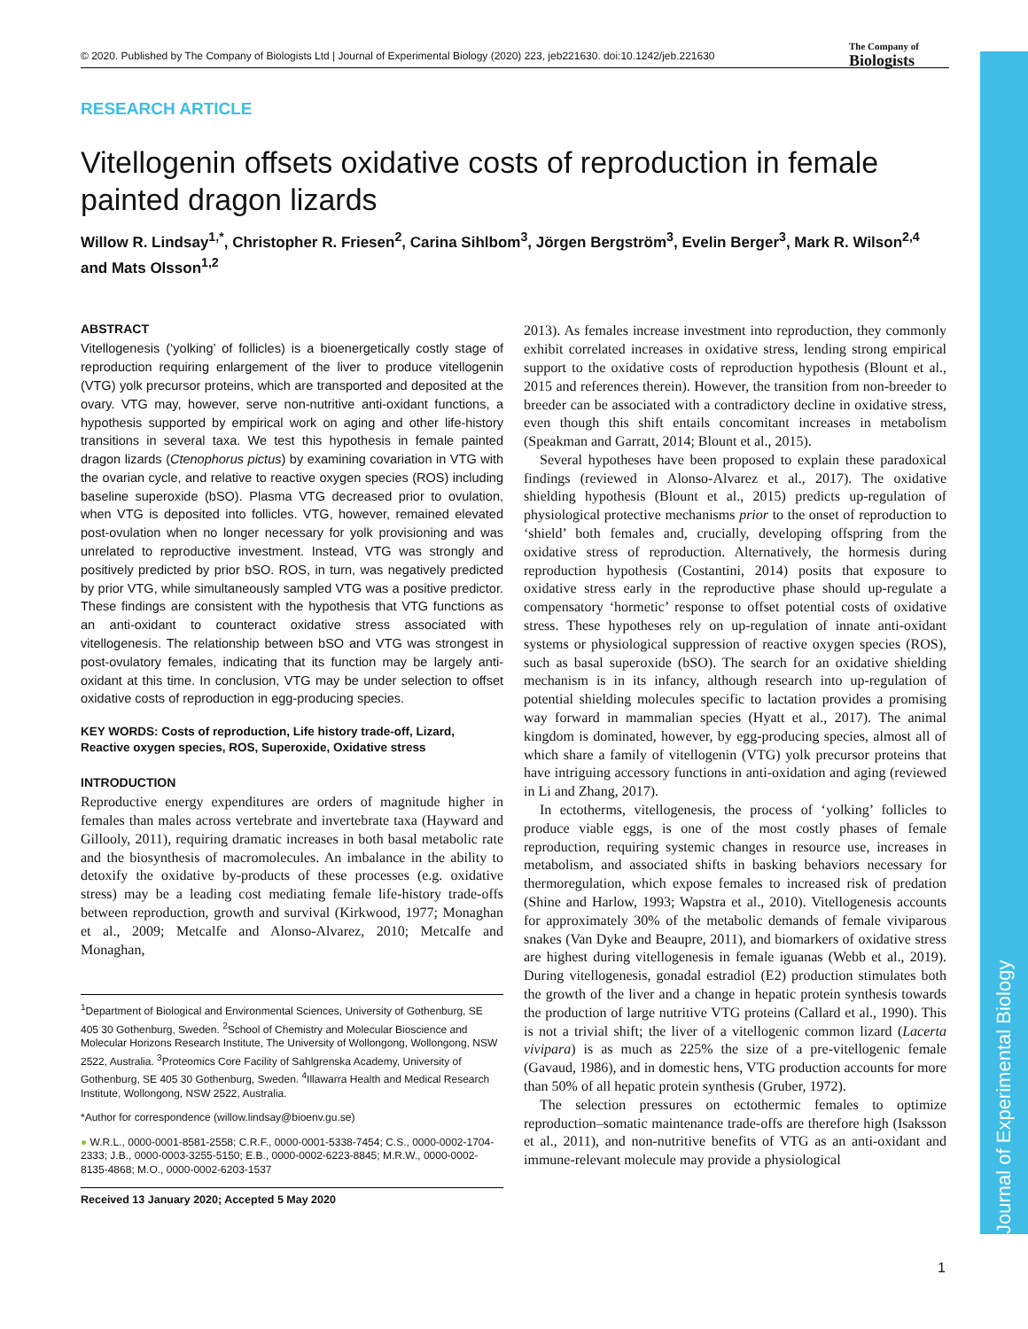Journal of Experimental Biology
© 2020. Published by The Company of Biologists Ltd | Journal of Experimental Biology (2020) 223, jeb221630. doi:10.1242/jeb.221630
The Company of
Biologists
RESEARCH ARTICLE
Vitellogenin offsets oxidative costs of reproduction in female painted dragon lizards
Willow R. Lindsay<sup>1,*</sup>, Christopher R. Friesen<sup>2</sup>, Carina Sihlbom<sup>3</sup>, Jörgen Bergström<sup>3</sup>, Evelin Berger<sup>3</sup>, Mark R. Wilson<sup>2,4</sup> and Mats Olsson<sup>1,2</sup>
ABSTRACT
Vitellogenesis (‘yolking’ of follicles) is a bioenergetically costly stage of reproduction requiring enlargement of the liver to produce vitellogenin (VTG) yolk precursor proteins, which are transported and deposited at the ovary. VTG may, however, serve non-nutritive anti-oxidant functions, a hypothesis supported by empirical work on aging and other life-history transitions in several taxa. We test this hypothesis in female painted dragon lizards (Ctenophorus pictus) by examining covariation in VTG with the ovarian cycle, and relative to reactive oxygen species (ROS) including baseline superoxide (bSO). Plasma VTG decreased prior to ovulation, when VTG is deposited into follicles. VTG, however, remained elevated post-ovulation when no longer necessary for yolk provisioning and was unrelated to reproductive investment. Instead, VTG was strongly and positively predicted by prior bSO. ROS, in turn, was negatively predicted by prior VTG, while simultaneously sampled VTG was a positive predictor. These findings are consistent with the hypothesis that VTG functions as an anti-oxidant to counteract oxidative stress associated with vitellogenesis. The relationship between bSO and VTG was strongest in post-ovulatory females, indicating that its function may be largely anti-oxidant at this time. In conclusion, VTG may be under selection to offset oxidative costs of reproduction in egg-producing species.
KEY WORDS: Costs of reproduction, Life history trade-off, Lizard, Reactive oxygen species, ROS, Superoxide, Oxidative stress
INTRODUCTION
Reproductive energy expenditures are orders of magnitude higher in females than males across vertebrate and invertebrate taxa (Hayward and Gillooly, 2011), requiring dramatic increases in both basal metabolic rate and the biosynthesis of macromolecules. An imbalance in the ability to detoxify the oxidative by-products of these processes (e.g. oxidative stress) may be a leading cost mediating female life-history trade-offs between reproduction, growth and survival (Kirkwood, 1977; Monaghan et al., 2009; Metcalfe and Alonso-Alvarez, 2010; Metcalfe and Monaghan,
<sup>1</sup> Department of Biological and Environmental Sciences, University of Gothenburg, SE 405 30 Gothenburg, Sweden. <sup>2</sup>School of Chemistry and Molecular Bioscience and Molecular Horizons Research Institute, The University of Wollongong, Wollongong, NSW 2522, Australia. <sup>3</sup>Proteomics Core Facility of Sahlgrenska Academy, University of Gothenburg, SE 405 30 Gothenburg, Sweden. <sup>4</sup>Illawarra Health and Medical Research Institute, Wollongong, NSW 2522, Australia.
*Author for correspondence (willow.lindsay@bioenv.gu.se)
● W.R.L., 0000-0001-8581-2558; C.R.F., 0000-0001-5338-7454; C.S., 0000-0002-1704-2333; J.B., 0000-0003-3255-5150; E.B., 0000-0002-6223-8845; M.R.W., 0000-0002-8135-4868; M.O., 0000-0002-6203-1537
Received 13 January 2020; Accepted 5 May 2020
2013). As females increase investment into reproduction, they commonly exhibit correlated increases in oxidative stress, lending strong empirical support to the oxidative costs of reproduction hypothesis (Blount et al., 2015 and references therein). However, the transition from non-breeder to breeder can be associated with a contradictory decline in oxidative stress, even though this shift entails concomitant increases in metabolism (Speakman and Garratt, 2014; Blount et al., 2015).
Several hypotheses have been proposed to explain these paradoxical findings (reviewed in Alonso-Alvarez et al., 2017). The oxidative shielding hypothesis (Blount et al., 2015) predicts up-regulation of physiological protective mechanisms prior to the onset of reproduction to ‘shield’ both females and, crucially, developing offspring from the oxidative stress of reproduction. Alternatively, the hormesis during reproduction hypothesis (Costantini, 2014) posits that exposure to oxidative stress early in the reproductive phase should up-regulate a compensatory ‘hormetic’ response to offset potential costs of oxidative stress. These hypotheses rely on up-regulation of innate anti-oxidant systems or physiological suppression of reactive oxygen species (ROS), such as basal superoxide (bSO). The search for an oxidative shielding mechanism is in its infancy, although research into up-regulation of potential shielding molecules specific to lactation provides a promising way forward in mammalian species (Hyatt et al., 2017). The animal kingdom is dominated, however, by egg-producing species, almost all of which share a family of vitellogenin (VTG) yolk precursor proteins that have intriguing accessory functions in anti-oxidation and aging (reviewed in Li and Zhang, 2017).
In ectotherms, vitellogenesis, the process of ‘yolking’ follicles to produce viable eggs, is one of the most costly phases of female reproduction, requiring systemic changes in resource use, increases in metabolism, and associated shifts in basking behaviors necessary for thermoregulation, which expose females to increased risk of predation (Shine and Harlow, 1993; Wapstra et al., 2010). Vitellogenesis accounts for approximately 30% of the metabolic demands of female viviparous snakes (Van Dyke and Beaupre, 2011), and biomarkers of oxidative stress are highest during vitellogenesis in female iguanas (Webb et al., 2019). During vitellogenesis, gonadal estradiol (E2) production stimulates both the growth of the liver and a change in hepatic protein synthesis towards the production of large nutritive VTG proteins (Callard et al., 1990). This is not a trivial shift; the liver of a vitellogenic common lizard (Lacerta vivipara) is as much as 225% the size of a pre-vitellogenic female (Gavaud, 1986), and in domestic hens, VTG production accounts for more than 50% of all hepatic protein synthesis (Gruber, 1972).
The selection pressures on ectothermic females to optimize reproduction–somatic maintenance trade-offs are therefore high (Isaksson et al., 2011), and non-nutritive benefits of VTG as an anti-oxidant and immune-relevant molecule may provide a physiological
1